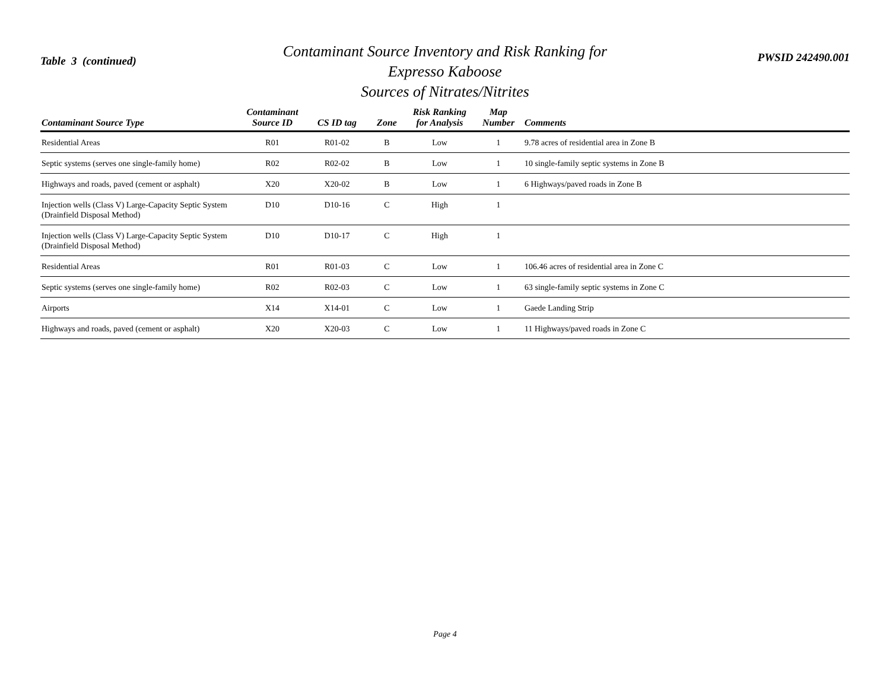Table 3 (continued)
Contaminant Source Inventory and Risk Ranking for
Expresso Kaboose
Sources of Nitrates/Nitrites
PWSID 242490.001
| Contaminant Source Type | Contaminant Source ID | CS ID tag | Zone | Risk Ranking for Analysis | Map Number | Comments |
| --- | --- | --- | --- | --- | --- | --- |
| Residential Areas | R01 | R01-02 | B | Low | 1 | 9.78 acres of residential area in Zone B |
| Septic systems (serves one single-family home) | R02 | R02-02 | B | Low | 1 | 10 single-family septic systems in Zone B |
| Highways and roads, paved (cement or asphalt) | X20 | X20-02 | B | Low | 1 | 6 Highways/paved roads in Zone B |
| Injection wells (Class V) Large-Capacity Septic System (Drainfield Disposal Method) | D10 | D10-16 | C | High | 1 | |
| Injection wells (Class V) Large-Capacity Septic System (Drainfield Disposal Method) | D10 | D10-17 | C | High | 1 | |
| Residential Areas | R01 | R01-03 | C | Low | 1 | 106.46 acres of residential area in Zone C |
| Septic systems (serves one single-family home) | R02 | R02-03 | C | Low | 1 | 63 single-family septic systems in Zone C |
| Airports | X14 | X14-01 | C | Low | 1 | Gaede Landing Strip |
| Highways and roads, paved (cement or asphalt) | X20 | X20-03 | C | Low | 1 | 11 Highways/paved roads in Zone C |
Page 4